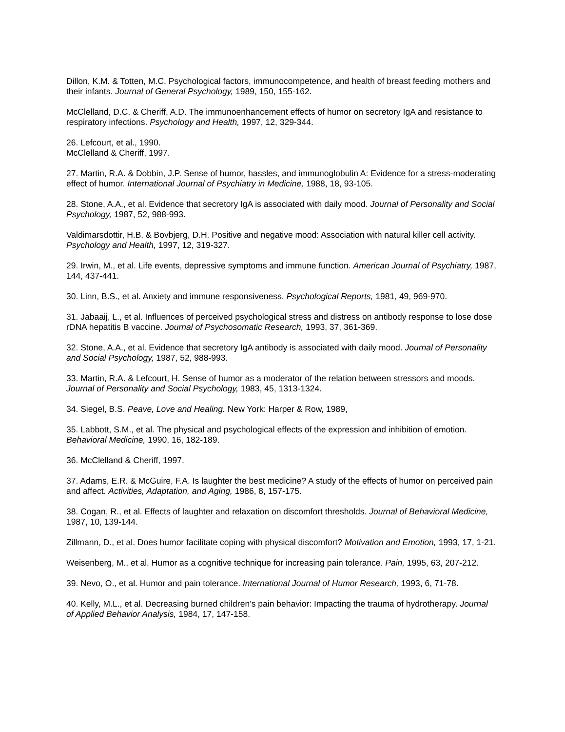Dillon, K.M. & Totten, M.C. Psychological factors, immunocompetence, and health of breast feeding mothers and their infants. Journal of General Psychology, 1989, 150, 155-162.
McClelland, D.C. & Cheriff, A.D. The immunoenhancement effects of humor on secretory IgA and resistance to respiratory infections. Psychology and Health, 1997, 12, 329-344.
26. Lefcourt, et al., 1990.
McClelland & Cheriff, 1997.
27. Martin, R.A. & Dobbin, J.P. Sense of humor, hassles, and immunoglobulin A: Evidence for a stress-moderating effect of humor. International Journal of Psychiatry in Medicine, 1988, 18, 93-105.
28. Stone, A.A., et al. Evidence that secretory IgA is associated with daily mood. Journal of Personality and Social Psychology, 1987, 52, 988-993.
Valdimarsdottir, H.B. & Bovbjerg, D.H. Positive and negative mood: Association with natural killer cell activity. Psychology and Health, 1997, 12, 319-327.
29. Irwin, M., et al. Life events, depressive symptoms and immune function. American Journal of Psychiatry, 1987, 144, 437-441.
30. Linn, B.S., et al. Anxiety and immune responsiveness. Psychological Reports, 1981, 49, 969-970.
31. Jabaaij, L., et al. Influences of perceived psychological stress and distress on antibody response to lose dose rDNA hepatitis B vaccine. Journal of Psychosomatic Research, 1993, 37, 361-369.
32. Stone, A.A., et al. Evidence that secretory IgA antibody is associated with daily mood. Journal of Personality and Social Psychology, 1987, 52, 988-993.
33. Martin, R.A. & Lefcourt, H. Sense of humor as a moderator of the relation between stressors and moods. Journal of Personality and Social Psychology, 1983, 45, 1313-1324.
34. Siegel, B.S. Peave, Love and Healing. New York: Harper & Row, 1989,
35. Labbott, S.M., et al. The physical and psychological effects of the expression and inhibition of emotion. Behavioral Medicine, 1990, 16, 182-189.
36. McClelland & Cheriff, 1997.
37. Adams, E.R. & McGuire, F.A. Is laughter the best medicine? A study of the effects of humor on perceived pain and affect. Activities, Adaptation, and Aging, 1986, 8, 157-175.
38. Cogan, R., et al. Effects of laughter and relaxation on discomfort thresholds. Journal of Behavioral Medicine, 1987, 10, 139-144.
Zillmann, D., et al. Does humor facilitate coping with physical discomfort? Motivation and Emotion, 1993, 17, 1-21.
Weisenberg, M., et al. Humor as a cognitive technique for increasing pain tolerance. Pain, 1995, 63, 207-212.
39. Nevo, O., et al. Humor and pain tolerance. International Journal of Humor Research, 1993, 6, 71-78.
40. Kelly, M.L., et al. Decreasing burned children’s pain behavior: Impacting the trauma of hydrotherapy. Journal of Applied Behavior Analysis, 1984, 17, 147-158.